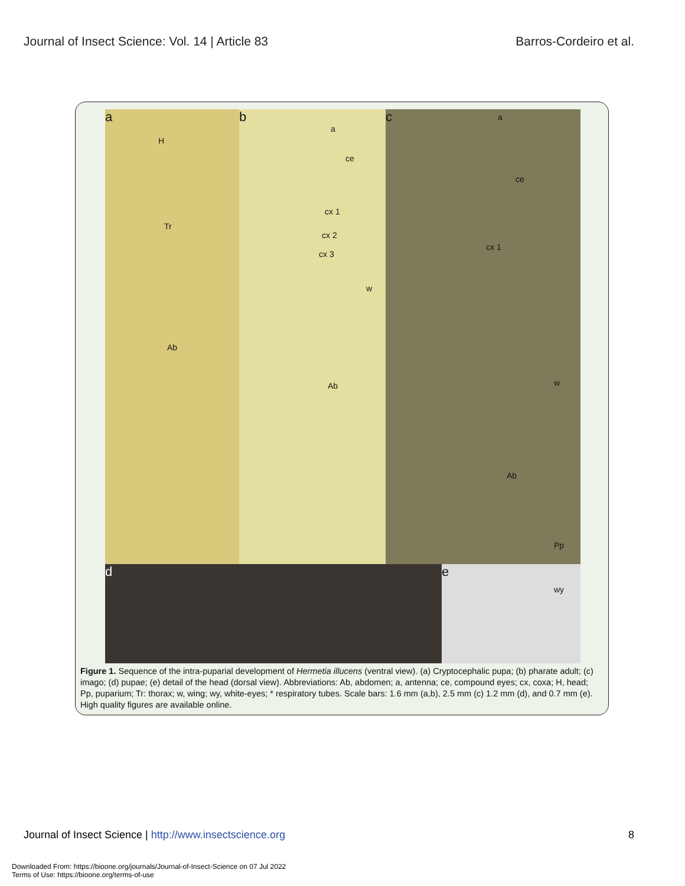Journal of Insect Science: Vol. 14 | Article 83
Barros-Cordeiro et al.
a
H
Tr
Ab
b
a
ce
cx 1
cx 2
cx 3
w
Ab
c a
ce
cx 1
w
Ab
Pp
d e
wy
Figure 1. Sequence of the intra-puparial development of Hermetia illucens (ventral view). (a) Cryptocephalic pupa; (b) pharate adult; (c) imago; (d) pupae; (e) detail of the head (dorsal view). Abbreviations: Ab, abdomen; a, antenna; ce, compound eyes; cx, coxa; H, head; Pp, puparium; Tr: thorax; w, wing; wy, white-eyes; * respiratory tubes. Scale bars: 1.6 mm (a,b), 2.5 mm (c) 1.2 mm (d), and 0.7 mm (e). High quality figures are available online.
Journal of Insect Science | http://www.insectscience.org
8
Downloaded From: https://bioone.org/journals/Journal-of-Insect-Science on 07 Jul 2022
Terms of Use: https://bioone.org/terms-of-use